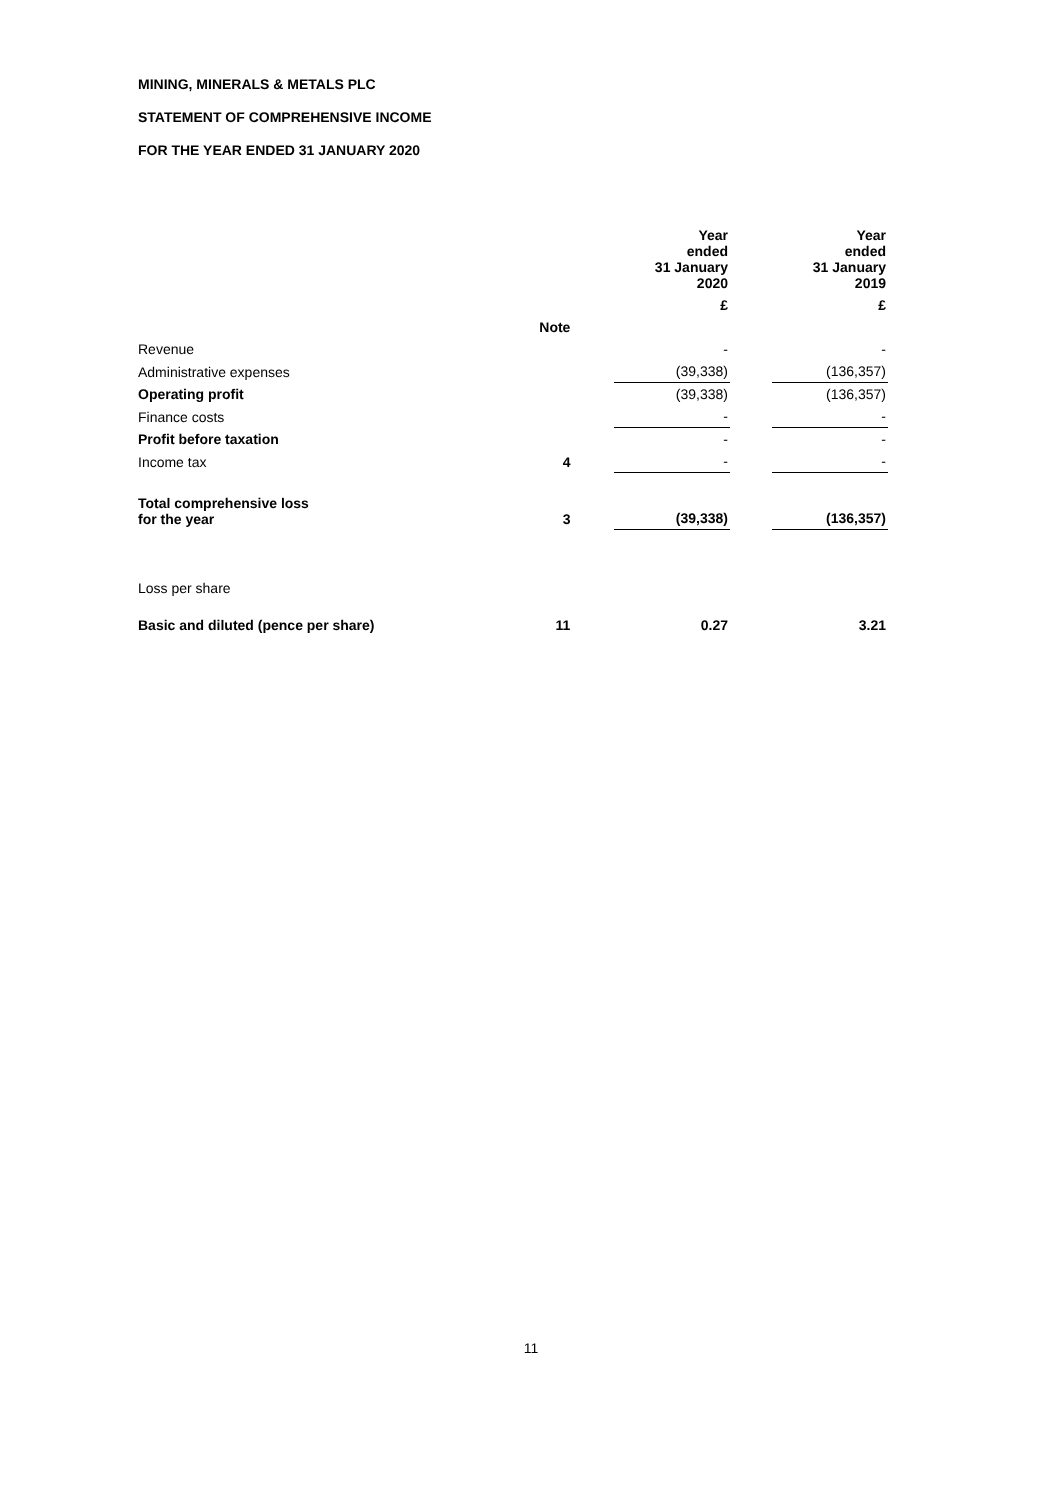MINING, MINERALS & METALS PLC
STATEMENT OF COMPREHENSIVE INCOME
FOR THE YEAR ENDED 31 JANUARY 2020
| | | | Year ended 31 January 2020 | | Year ended 31 January 2019 |
| | | | £ | | £ |
| | Note | | | | |
| Revenue | | | - | | - |
| Administrative expenses | | | (39,338) | | (136,357) |
| Operating profit | | | (39,338) | | (136,357) |
| Finance costs | | | - | | - |
| Profit before taxation | | | - | | - |
| Income tax | 4 | | - | | - |
| Total comprehensive loss for the year | 3 | | (39,338) | | (136,357) |
| Loss per share | | | | | |
| Basic and diluted (pence per share) | 11 | | 0.27 | | 3.21 |
11